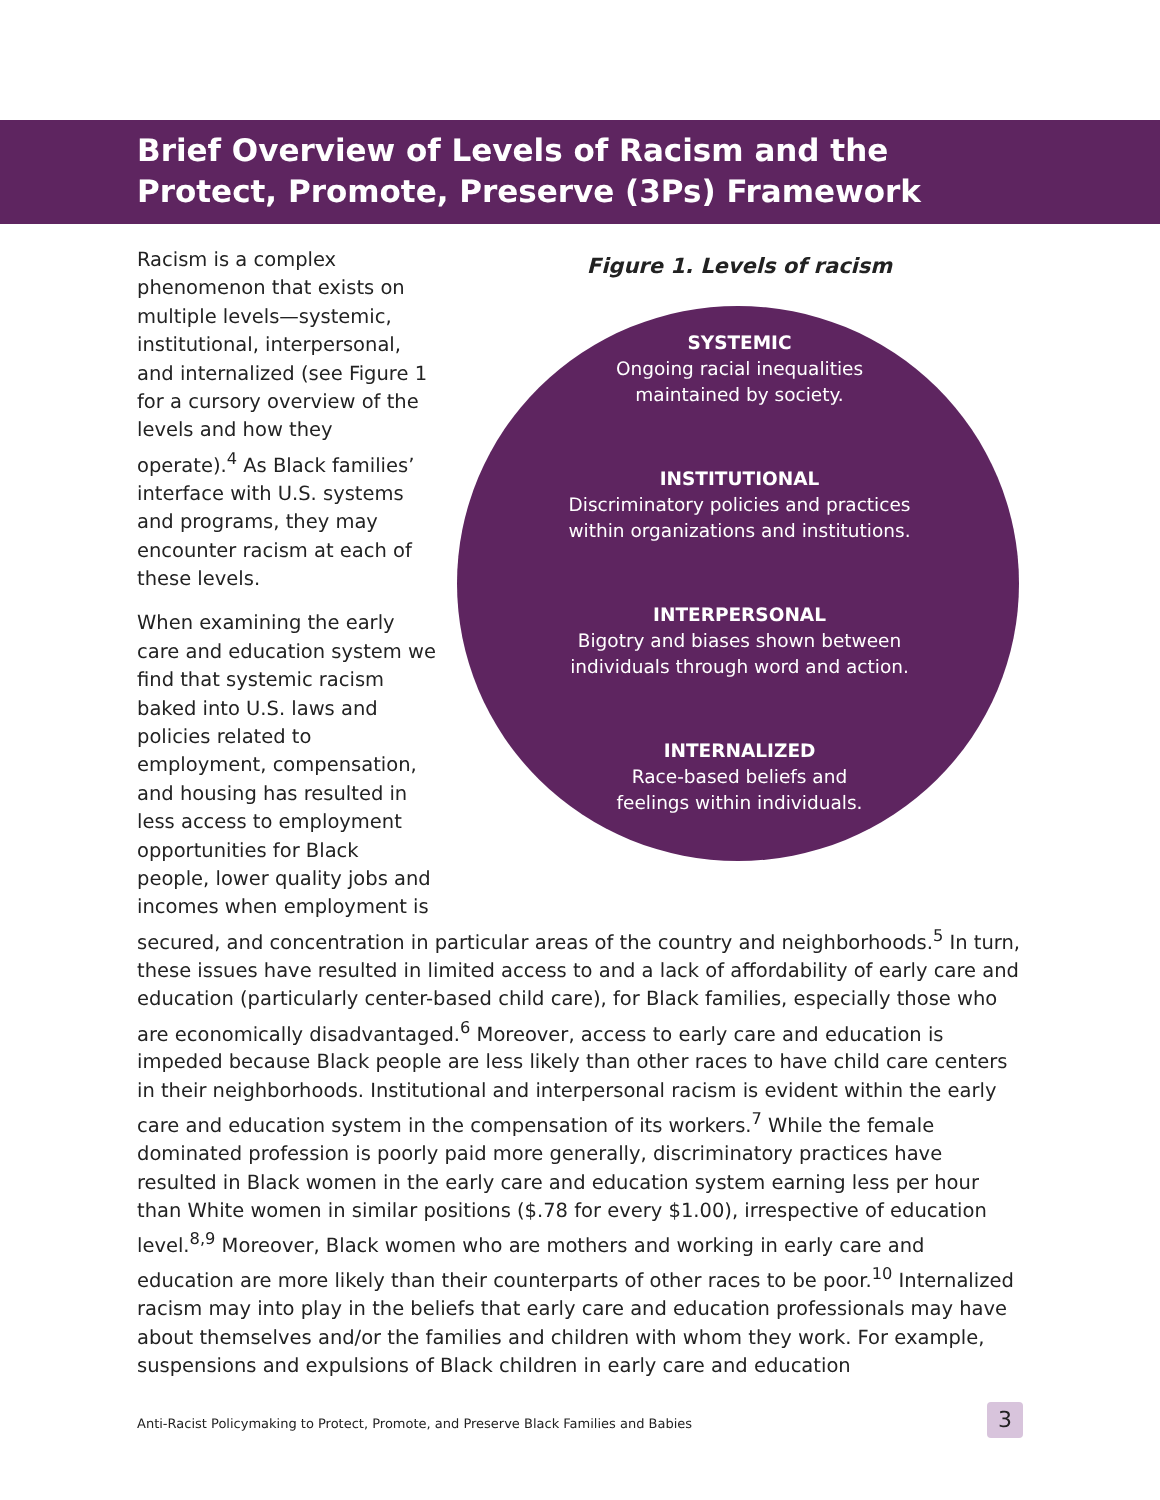Brief Overview of Levels of Racism and the
Protect, Promote, Preserve (3Ps) Framework
Figure 1. Levels of racism
SYSTEMIC
Ongoing racial inequalities
maintained by society.
INSTITUTIONAL
Discriminatory policies and practices
within organizations and institutions.
INTERPERSONAL
Bigotry and biases shown between
individuals through word and action.
INTERNALIZED
Race-based beliefs and
feelings within individuals.
Racism is a complex phenomenon that exists on multiple levels—systemic, institutional, interpersonal, and internalized (see Figure 1 for a cursory overview of the levels and how they operate).<sup>4</sup> As Black families’ interface with U.S. systems and programs, they may encounter racism at each of these levels.
When examining the early care and education system we find that systemic racism baked into U.S. laws and policies related to employment, compensation, and housing has resulted in less access to employment opportunities for Black people, lower quality jobs and incomes when employment is secured, and concentration in particular areas of the country and neighborhoods.<sup>5</sup> In turn, these issues have resulted in limited access to and a lack of affordability of early care and education (particularly center-based child care), for Black families, especially those who are economically disadvantaged.<sup>6</sup> Moreover, access to early care and education is impeded because Black people are less likely than other races to have child care centers in their neighborhoods. Institutional and interpersonal racism is evident within the early care and education system in the compensation of its workers.<sup>7</sup> While the female dominated profession is poorly paid more generally, discriminatory practices have resulted in Black women in the early care and education system earning less per hour than White women in similar positions ($.78 for every $1.00), irrespective of education level.<sup>8,9</sup> Moreover, Black women who are mothers and working in early care and education are more likely than their counterparts of other races to be poor.<sup>10</sup> Internalized racism may into play in the beliefs that early care and education professionals may have about themselves and/or the families and children with whom they work. For example, suspensions and expulsions of Black children in early care and education
Anti-Racist Policymaking to Protect, Promote, and Preserve Black Families and Babies
3